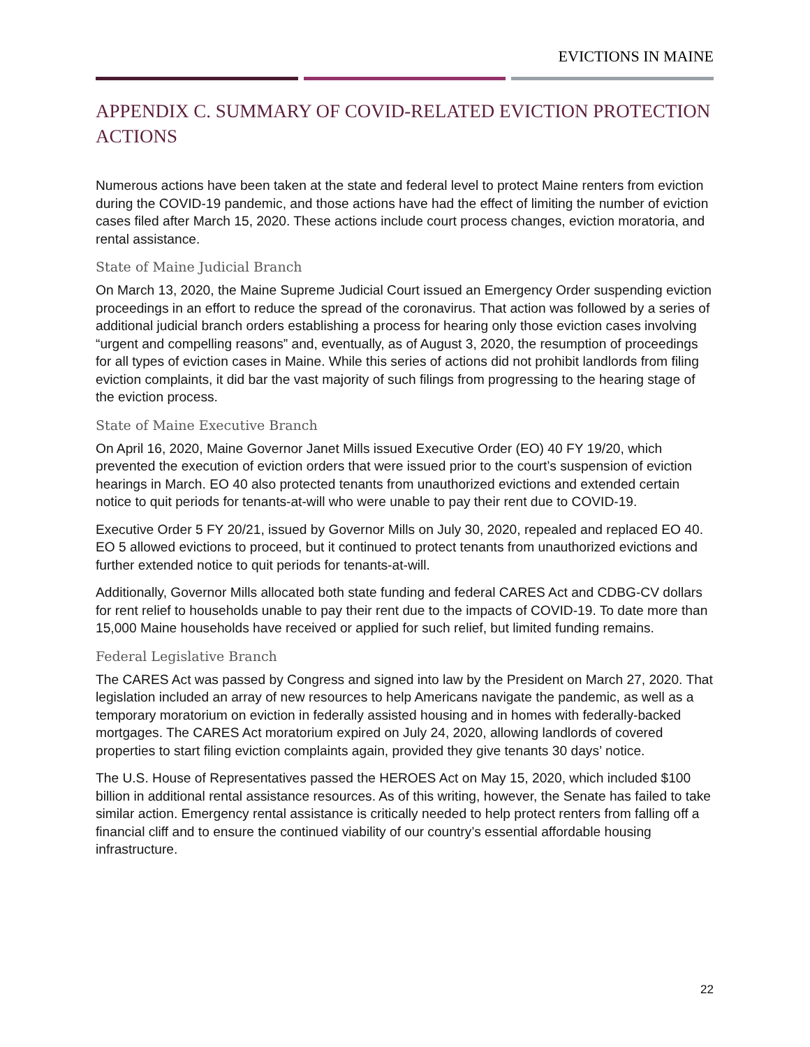EVICTIONS IN MAINE
APPENDIX C. SUMMARY OF COVID-RELATED EVICTION PROTECTION ACTIONS
Numerous actions have been taken at the state and federal level to protect Maine renters from eviction during the COVID-19 pandemic, and those actions have had the effect of limiting the number of eviction cases filed after March 15, 2020. These actions include court process changes, eviction moratoria, and rental assistance.
State of Maine Judicial Branch
On March 13, 2020, the Maine Supreme Judicial Court issued an Emergency Order suspending eviction proceedings in an effort to reduce the spread of the coronavirus. That action was followed by a series of additional judicial branch orders establishing a process for hearing only those eviction cases involving “urgent and compelling reasons” and, eventually, as of August 3, 2020, the resumption of proceedings for all types of eviction cases in Maine. While this series of actions did not prohibit landlords from filing eviction complaints, it did bar the vast majority of such filings from progressing to the hearing stage of the eviction process.
State of Maine Executive Branch
On April 16, 2020, Maine Governor Janet Mills issued Executive Order (EO) 40 FY 19/20, which prevented the execution of eviction orders that were issued prior to the court’s suspension of eviction hearings in March. EO 40 also protected tenants from unauthorized evictions and extended certain notice to quit periods for tenants-at-will who were unable to pay their rent due to COVID-19.
Executive Order 5 FY 20/21, issued by Governor Mills on July 30, 2020, repealed and replaced EO 40. EO 5 allowed evictions to proceed, but it continued to protect tenants from unauthorized evictions and further extended notice to quit periods for tenants-at-will.
Additionally, Governor Mills allocated both state funding and federal CARES Act and CDBG-CV dollars for rent relief to households unable to pay their rent due to the impacts of COVID-19. To date more than 15,000 Maine households have received or applied for such relief, but limited funding remains.
Federal Legislative Branch
The CARES Act was passed by Congress and signed into law by the President on March 27, 2020. That legislation included an array of new resources to help Americans navigate the pandemic, as well as a temporary moratorium on eviction in federally assisted housing and in homes with federally-backed mortgages. The CARES Act moratorium expired on July 24, 2020, allowing landlords of covered properties to start filing eviction complaints again, provided they give tenants 30 days’ notice.
The U.S. House of Representatives passed the HEROES Act on May 15, 2020, which included $100 billion in additional rental assistance resources. As of this writing, however, the Senate has failed to take similar action. Emergency rental assistance is critically needed to help protect renters from falling off a financial cliff and to ensure the continued viability of our country’s essential affordable housing infrastructure.
22